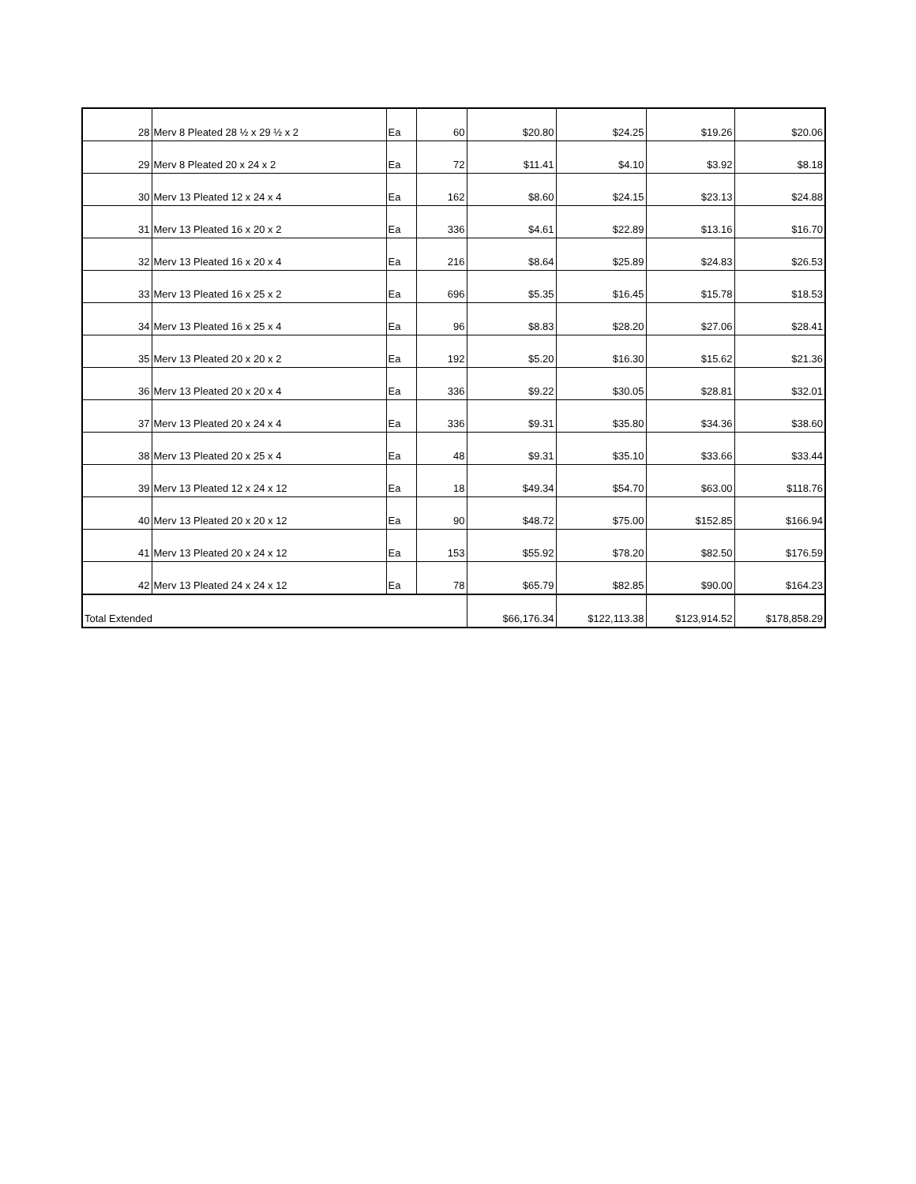| 28 | Merv 8 Pleated 28 ½ x 29 ½ x 2 | Ea | 60 | $20.80 | $24.25 | $19.26 | $20.06 |
| 29 | Merv 8 Pleated 20 x 24 x 2 | Ea | 72 | $11.41 | $4.10 | $3.92 | $8.18 |
| 30 | Merv 13 Pleated 12 x 24 x 4 | Ea | 162 | $8.60 | $24.15 | $23.13 | $24.88 |
| 31 | Merv 13 Pleated 16 x 20 x 2 | Ea | 336 | $4.61 | $22.89 | $13.16 | $16.70 |
| 32 | Merv 13 Pleated 16 x 20 x 4 | Ea | 216 | $8.64 | $25.89 | $24.83 | $26.53 |
| 33 | Merv 13 Pleated 16 x 25 x 2 | Ea | 696 | $5.35 | $16.45 | $15.78 | $18.53 |
| 34 | Merv 13 Pleated 16 x 25 x 4 | Ea | 96 | $8.83 | $28.20 | $27.06 | $28.41 |
| 35 | Merv 13 Pleated 20 x 20 x 2 | Ea | 192 | $5.20 | $16.30 | $15.62 | $21.36 |
| 36 | Merv 13 Pleated 20 x 20 x 4 | Ea | 336 | $9.22 | $30.05 | $28.81 | $32.01 |
| 37 | Merv 13 Pleated 20 x 24 x 4 | Ea | 336 | $9.31 | $35.80 | $34.36 | $38.60 |
| 38 | Merv 13 Pleated 20 x 25 x 4 | Ea | 48 | $9.31 | $35.10 | $33.66 | $33.44 |
| 39 | Merv 13 Pleated 12 x 24 x 12 | Ea | 18 | $49.34 | $54.70 | $63.00 | $118.76 |
| 40 | Merv 13 Pleated 20 x 20 x 12 | Ea | 90 | $48.72 | $75.00 | $152.85 | $166.94 |
| 41 | Merv 13 Pleated 20 x 24 x 12 | Ea | 153 | $55.92 | $78.20 | $82.50 | $176.59 |
| 42 | Merv 13 Pleated 24 x 24 x 12 | Ea | 78 | $65.79 | $82.85 | $90.00 | $164.23 |
| Total Extended | | | | $66,176.34 | $122,113.38 | $123,914.52 | $178,858.29 |